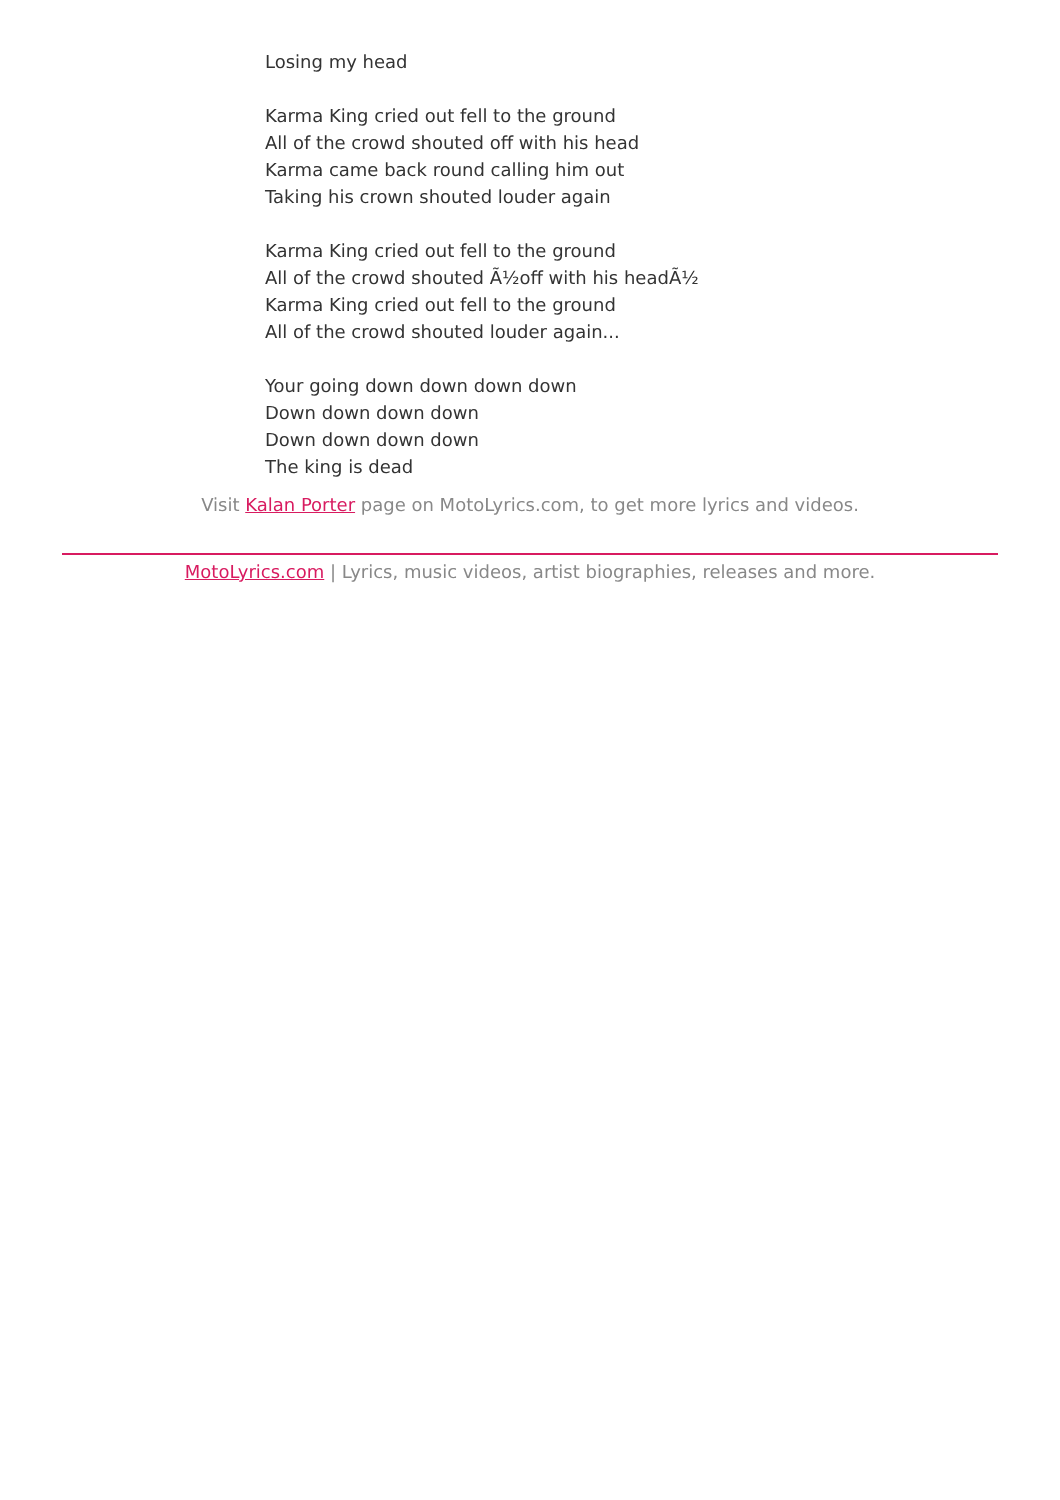Losing my head
Karma King cried out fell to the ground
All of the crowd shouted off with his head
Karma came back round calling him out
Taking his crown shouted louder again
Karma King cried out fell to the ground
All of the crowd shouted Ã½off with his headÃ½
Karma King cried out fell to the ground
All of the crowd shouted louder again...
Your going down down down down
Down down down down
Down down down down
The king is dead
Visit Kalan Porter page on MotoLyrics.com, to get more lyrics and videos.
MotoLyrics.com | Lyrics, music videos, artist biographies, releases and more.